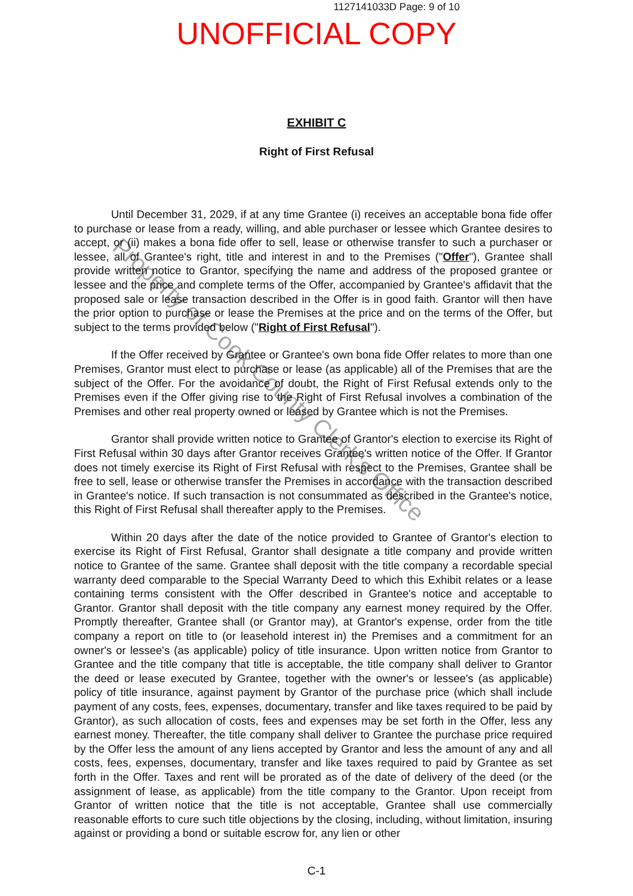1127141033D Page: 9 of 10
UNOFFICIAL COPY
EXHIBIT C
Right of First Refusal
Until December 31, 2029, if at any time Grantee (i) receives an acceptable bona fide offer to purchase or lease from a ready, willing, and able purchaser or lessee which Grantee desires to accept, or (ii) makes a bona fide offer to sell, lease or otherwise transfer to such a purchaser or lessee, all of Grantee's right, title and interest in and to the Premises ("Offer"), Grantee shall provide written notice to Grantor, specifying the name and address of the proposed grantee or lessee and the price and complete terms of the Offer, accompanied by Grantee's affidavit that the proposed sale or lease transaction described in the Offer is in good faith. Grantor will then have the prior option to purchase or lease the Premises at the price and on the terms of the Offer, but subject to the terms provided below ("Right of First Refusal").
If the Offer received by Grantee or Grantee's own bona fide Offer relates to more than one Premises, Grantor must elect to purchase or lease (as applicable) all of the Premises that are the subject of the Offer. For the avoidance of doubt, the Right of First Refusal extends only to the Premises even if the Offer giving rise to the Right of First Refusal involves a combination of the Premises and other real property owned or leased by Grantee which is not the Premises.
Grantor shall provide written notice to Grantee of Grantor's election to exercise its Right of First Refusal within 30 days after Grantor receives Grantee's written notice of the Offer. If Grantor does not timely exercise its Right of First Refusal with respect to the Premises, Grantee shall be free to sell, lease or otherwise transfer the Premises in accordance with the transaction described in Grantee's notice. If such transaction is not consummated as described in the Grantee's notice, this Right of First Refusal shall thereafter apply to the Premises.
Within 20 days after the date of the notice provided to Grantee of Grantor's election to exercise its Right of First Refusal, Grantor shall designate a title company and provide written notice to Grantee of the same. Grantee shall deposit with the title company a recordable special warranty deed comparable to the Special Warranty Deed to which this Exhibit relates or a lease containing terms consistent with the Offer described in Grantee's notice and acceptable to Grantor. Grantor shall deposit with the title company any earnest money required by the Offer. Promptly thereafter, Grantee shall (or Grantor may), at Grantor's expense, order from the title company a report on title to (or leasehold interest in) the Premises and a commitment for an owner's or lessee's (as applicable) policy of title insurance. Upon written notice from Grantor to Grantee and the title company that title is acceptable, the title company shall deliver to Grantor the deed or lease executed by Grantee, together with the owner's or lessee's (as applicable) policy of title insurance, against payment by Grantor of the purchase price (which shall include payment of any costs, fees, expenses, documentary, transfer and like taxes required to be paid by Grantor), as such allocation of costs, fees and expenses may be set forth in the Offer, less any earnest money. Thereafter, the title company shall deliver to Grantee the purchase price required by the Offer less the amount of any liens accepted by Grantor and less the amount of any and all costs, fees, expenses, documentary, transfer and like taxes required to paid by Grantee as set forth in the Offer. Taxes and rent will be prorated as of the date of delivery of the deed (or the assignment of lease, as applicable) from the title company to the Grantor. Upon receipt from Grantor of written notice that the title is not acceptable, Grantee shall use commercially reasonable efforts to cure such title objections by the closing, including, without limitation, insuring against or providing a bond or suitable escrow for, any lien or other
C-1
Property of Cook County Clerk's Office